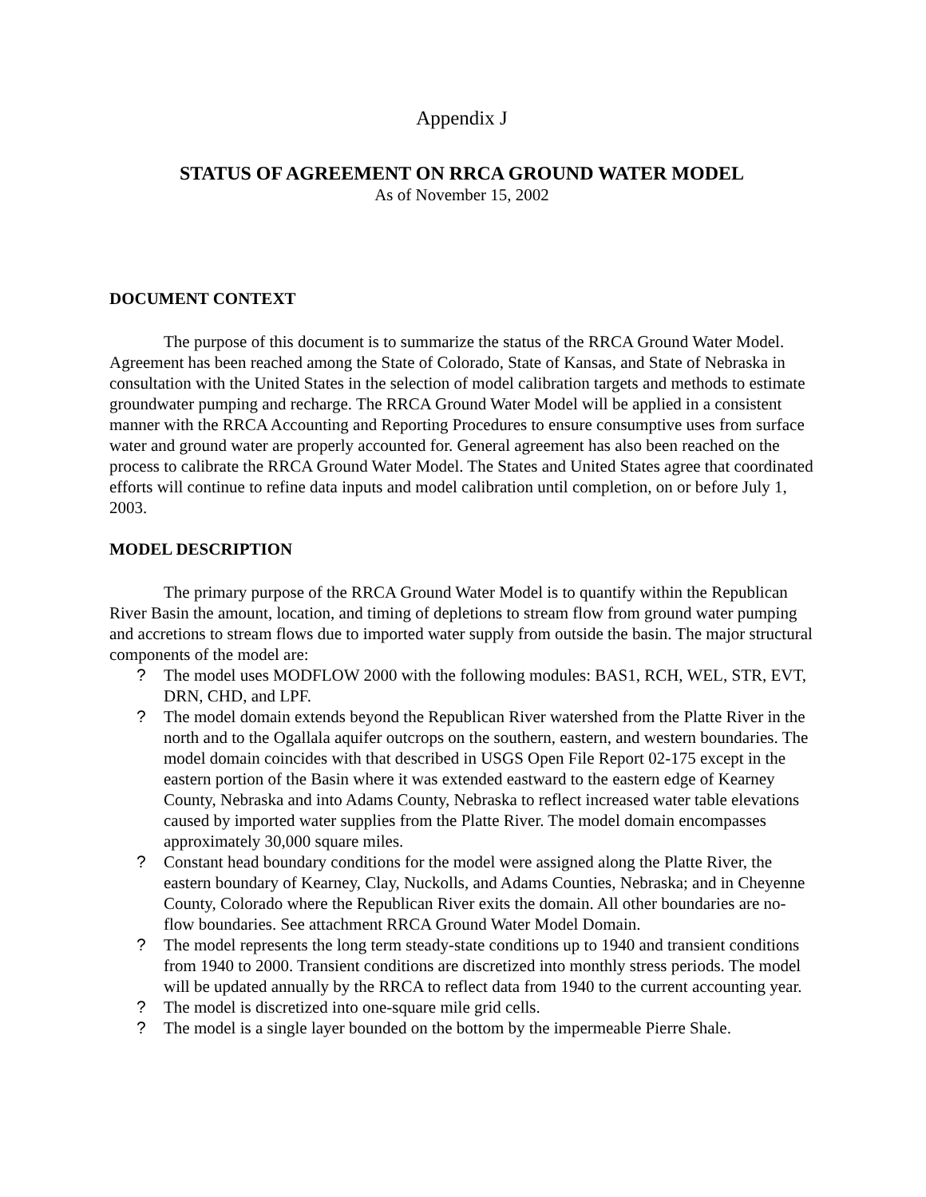Appendix J
STATUS OF AGREEMENT ON RRCA GROUND WATER MODEL
As of November 15, 2002
DOCUMENT CONTEXT
The purpose of this document is to summarize the status of the RRCA Ground Water Model. Agreement has been reached among the State of Colorado, State of Kansas, and State of Nebraska in consultation with the United States in the selection of model calibration targets and methods to estimate groundwater pumping and recharge. The RRCA Ground Water Model will be applied in a consistent manner with the RRCA Accounting and Reporting Procedures to ensure consumptive uses from surface water and ground water are properly accounted for. General agreement has also been reached on the process to calibrate the RRCA Ground Water Model. The States and United States agree that coordinated efforts will continue to refine data inputs and model calibration until completion, on or before July 1, 2003.
MODEL DESCRIPTION
The primary purpose of the RRCA Ground Water Model is to quantify within the Republican River Basin the amount, location, and timing of depletions to stream flow from ground water pumping and accretions to stream flows due to imported water supply from outside the basin. The major structural components of the model are:
? The model uses MODFLOW 2000 with the following modules: BAS1, RCH, WEL, STR, EVT, DRN, CHD, and LPF.
? The model domain extends beyond the Republican River watershed from the Platte River in the north and to the Ogallala aquifer outcrops on the southern, eastern, and western boundaries. The model domain coincides with that described in USGS Open File Report 02-175 except in the eastern portion of the Basin where it was extended eastward to the eastern edge of Kearney County, Nebraska and into Adams County, Nebraska to reflect increased water table elevations caused by imported water supplies from the Platte River. The model domain encompasses approximately 30,000 square miles.
? Constant head boundary conditions for the model were assigned along the Platte River, the eastern boundary of Kearney, Clay, Nuckolls, and Adams Counties, Nebraska; and in Cheyenne County, Colorado where the Republican River exits the domain. All other boundaries are no-flow boundaries. See attachment RRCA Ground Water Model Domain.
? The model represents the long term steady-state conditions up to 1940 and transient conditions from 1940 to 2000. Transient conditions are discretized into monthly stress periods. The model will be updated annually by the RRCA to reflect data from 1940 to the current accounting year.
? The model is discretized into one-square mile grid cells.
? The model is a single layer bounded on the bottom by the impermeable Pierre Shale.